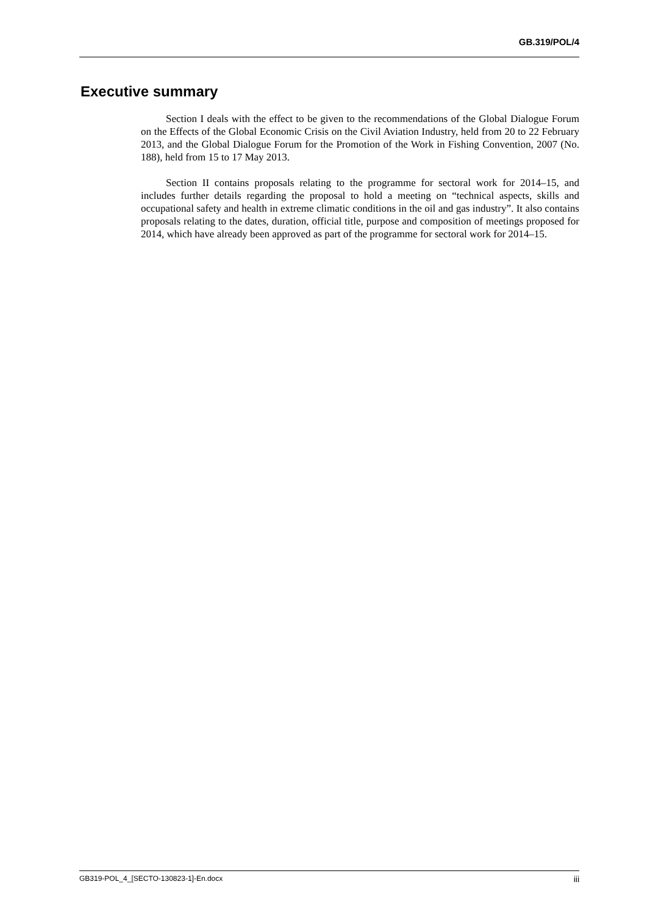GB.319/POL/4
Executive summary
Section I deals with the effect to be given to the recommendations of the Global Dialogue Forum on the Effects of the Global Economic Crisis on the Civil Aviation Industry, held from 20 to 22 February 2013, and the Global Dialogue Forum for the Promotion of the Work in Fishing Convention, 2007 (No. 188), held from 15 to 17 May 2013.
Section II contains proposals relating to the programme for sectoral work for 2014–15, and includes further details regarding the proposal to hold a meeting on “technical aspects, skills and occupational safety and health in extreme climatic conditions in the oil and gas industry”. It also contains proposals relating to the dates, duration, official title, purpose and composition of meetings proposed for 2014, which have already been approved as part of the programme for sectoral work for 2014–15.
GB319-POL_4_[SECTO-130823-1]-En.docx iii